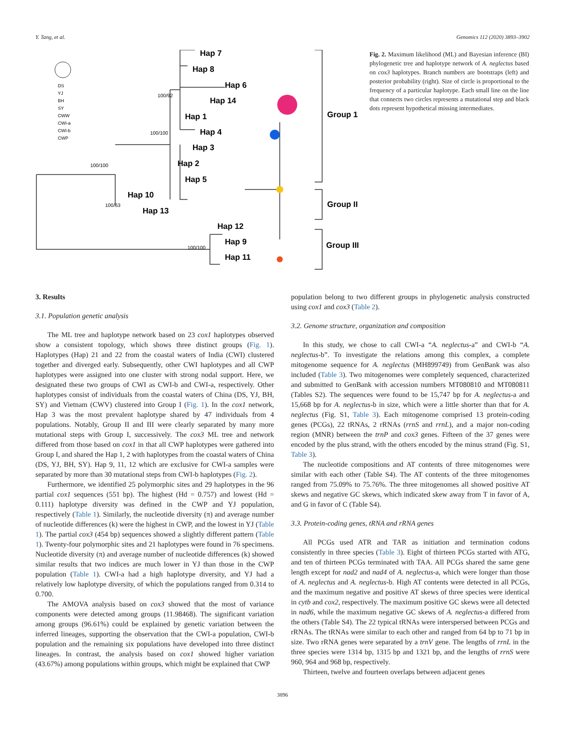Y. Tang, et al. Genomics 112 (2020) 3893–3902
Hap 7
Hap 8
Hap 6
Hap 14
Hap 1
Hap 4
Hap 3
Hap 2
Hap 5
Hap 10
Hap 13
Hap 12
Hap 9
Hap 11
Group 1
Group II
Group III
100/92
100/100
100/100
100/63
100/100
DS
YJ
BH
SY
CWW
CWI-a
CWI-b
CWP
Fig. 2. Maximum likelihood (ML) and Bayesian inference (BI) phylogenetic tree and haplotype network of A. neglectus based on cox3 haplotypes. Branch numbers are bootstraps (left) and posterior probability (right). Size of circle is proportional to the frequency of a particular haplotype. Each small line on the line that connects two circles represents a mutational step and black dots represent hypothetical missing intermediates.
3. Results
3.1. Population genetic analysis
The ML tree and haplotype network based on 23 cox1 haplotypes observed show a consistent topology, which shows three distinct groups (Fig. 1). Haplotypes (Hap) 21 and 22 from the coastal waters of India (CWI) clustered together and diverged early. Subsequently, other CWI haplotypes and all CWP haplotypes were assigned into one cluster with strong nodal support. Here, we designated these two groups of CWI as CWI-b and CWI-a, respectively. Other haplotypes consist of individuals from the coastal waters of China (DS, YJ, BH, SY) and Vietnam (CWV) clustered into Group I (Fig. 1). In the cox1 network, Hap 3 was the most prevalent haplotype shared by 47 individuals from 4 populations. Notably, Group II and III were clearly separated by many more mutational steps with Group I, successively. The cox3 ML tree and network differed from those based on cox1 in that all CWP haplotypes were gathered into Group I, and shared the Hap 1, 2 with haplotypes from the coastal waters of China (DS, YJ, BH, SY). Hap 9, 11, 12 which are exclusive for CWI-a samples were separated by more than 30 mutational steps from CWI-b haplotypes (Fig. 2).
Furthermore, we identified 25 polymorphic sites and 29 haplotypes in the 96 partial cox1 sequences (551 bp). The highest (Hd = 0.757) and lowest (Hd = 0.111) haplotype diversity was defined in the CWP and YJ population, respectively (Table 1). Similarly, the nucleotide diversity (π) and average number of nucleotide differences (k) were the highest in CWP, and the lowest in YJ (Table 1). The partial cox3 (454 bp) sequences showed a slightly different pattern (Table 1). Twenty-four polymorphic sites and 21 haplotypes were found in 76 specimens. Nucleotide diversity (π) and average number of nucleotide differences (k) showed similar results that two indices are much lower in YJ than those in the CWP population (Table 1). CWI-a had a high haplotype diversity, and YJ had a relatively low haplotype diversity, of which the populations ranged from 0.314 to 0.700.
The AMOVA analysis based on cox3 showed that the most of variance components were detected among groups (11.98468). The significant variation among groups (96.61%) could be explained by genetic variation between the inferred lineages, supporting the observation that the CWI-a population, CWI-b population and the remaining six populations have developed into three distinct lineages. In contrast, the analysis based on cox1 showed higher variation (43.67%) among populations within groups, which might be explained that CWP
population belong to two different groups in phylogenetic analysis constructed using cox1 and cox3 (Table 2).
3.2. Genome structure, organization and composition
In this study, we chose to call CWI-a “A. neglectus-a” and CWI-b “A. neglectus-b”. To investigate the relations among this complex, a complete mitogenome sequence for A. neglectus (MH899749) from GenBank was also included (Table 3). Two mitogenomes were completely sequenced, characterized and submitted to GenBank with accession numbers MT080810 and MT080811 (Tables S2). The sequences were found to be 15,747 bp for A. neglectus-a and 15,668 bp for A. neglectus-b in size, which were a little shorter than that for A. neglectus (Fig. S1, Table 3). Each mitogenome comprised 13 protein-coding genes (PCGs), 22 tRNAs, 2 rRNAs (rrnS and rrnL), and a major non-coding region (MNR) between the trnP and cox3 genes. Fifteen of the 37 genes were encoded by the plus strand, with the others encoded by the minus strand (Fig. S1, Table 3).
The nucleotide compositions and AT contents of three mitogenomes were similar with each other (Table S4). The AT contents of the three mitogenomes ranged from 75.09% to 75.76%. The three mitogenomes all showed positive AT skews and negative GC skews, which indicated skew away from T in favor of A, and G in favor of C (Table S4).
3.3. Protein-coding genes, tRNA and rRNA genes
All PCGs used ATR and TAR as initiation and termination codons consistently in three species (Table 3). Eight of thirteen PCGs started with ATG, and ten of thirteen PCGs terminated with TAA. All PCGs shared the same gene length except for nad2 and nad4 of A. neglectus-a, which were longer than those of A. neglectus and A. neglectus-b. High AT contents were detected in all PCGs, and the maximum negative and positive AT skews of three species were identical in cytb and cox2, respectively. The maximum positive GC skews were all detected in nad6, while the maximum negative GC skews of A. neglectus-a differed from the others (Table S4). The 22 typical tRNAs were interspersed between PCGs and rRNAs. The tRNAs were similar to each other and ranged from 64 bp to 71 bp in size. Two rRNA genes were separated by a trnV gene. The lengths of rrnL in the three species were 1314 bp, 1315 bp and 1321 bp, and the lengths of rrnS were 960, 964 and 968 bp, respectively.
Thirteen, twelve and fourteen overlaps between adjacent genes
3896